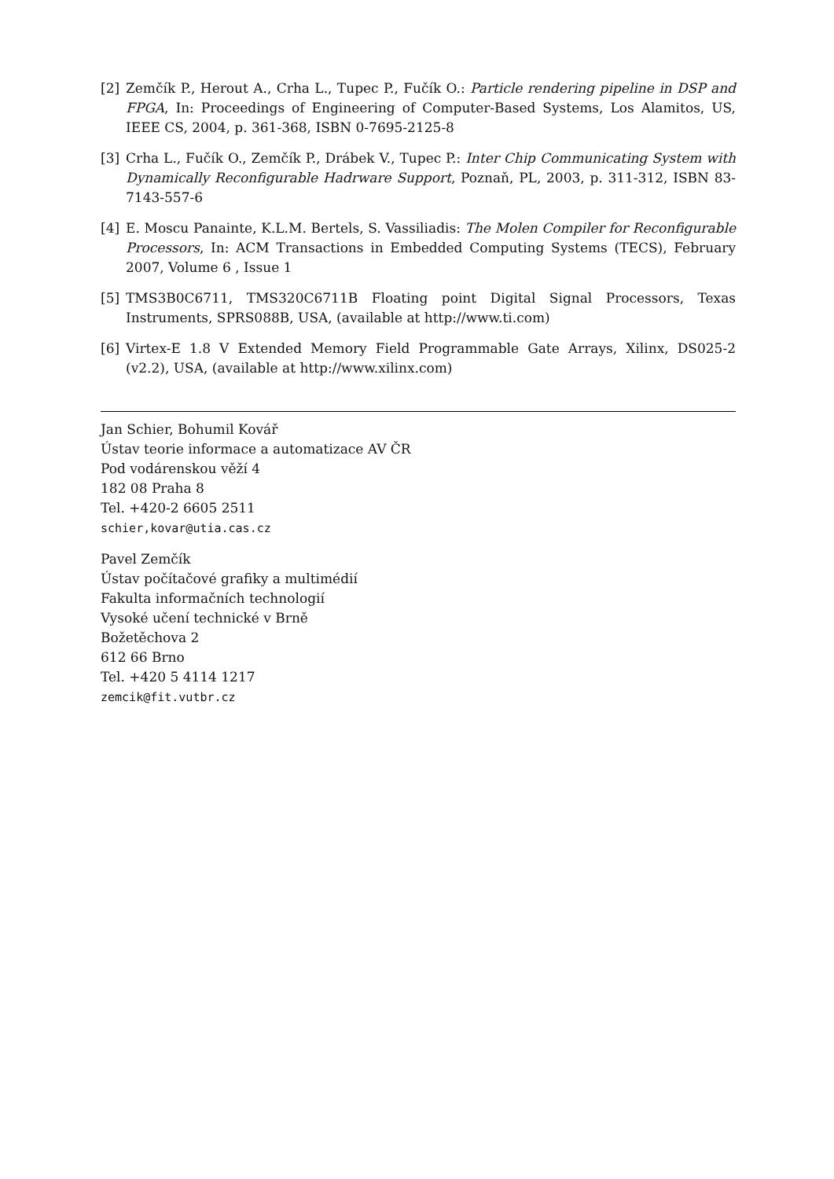[2] Zemčík P., Herout A., Crha L., Tupec P., Fučík O.: Particle rendering pipeline in DSP and FPGA, In: Proceedings of Engineering of Computer-Based Systems, Los Alamitos, US, IEEE CS, 2004, p. 361-368, ISBN 0-7695-2125-8
[3] Crha L., Fučík O., Zemčík P., Drábek V., Tupec P.: Inter Chip Communicating System with Dynamically Reconfigurable Hadrware Support, Poznaň, PL, 2003, p. 311-312, ISBN 83-7143-557-6
[4] E. Moscu Panainte, K.L.M. Bertels, S. Vassiliadis: The Molen Compiler for Reconfigurable Processors, In: ACM Transactions in Embedded Computing Systems (TECS), February 2007, Volume 6 , Issue 1
[5] TMS3B0C6711, TMS320C6711B Floating point Digital Signal Processors, Texas Instruments, SPRS088B, USA, (available at http://www.ti.com)
[6] Virtex-E 1.8 V Extended Memory Field Programmable Gate Arrays, Xilinx, DS025-2 (v2.2), USA, (available at http://www.xilinx.com)
Jan Schier, Bohumil Kovář
Ústav teorie informace a automatizace AV ČR
Pod vodárenskou věží 4
182 08 Praha 8
Tel. +420-2 6605 2511
schier,kovar@utia.cas.cz
Pavel Zemčík
Ústav počítačové grafiky a multimédií
Fakulta informačních technologií
Vysoké učení technické v Brně
Božetěchova 2
612 66 Brno
Tel. +420 5 4114 1217
zemcik@fit.vutbr.cz